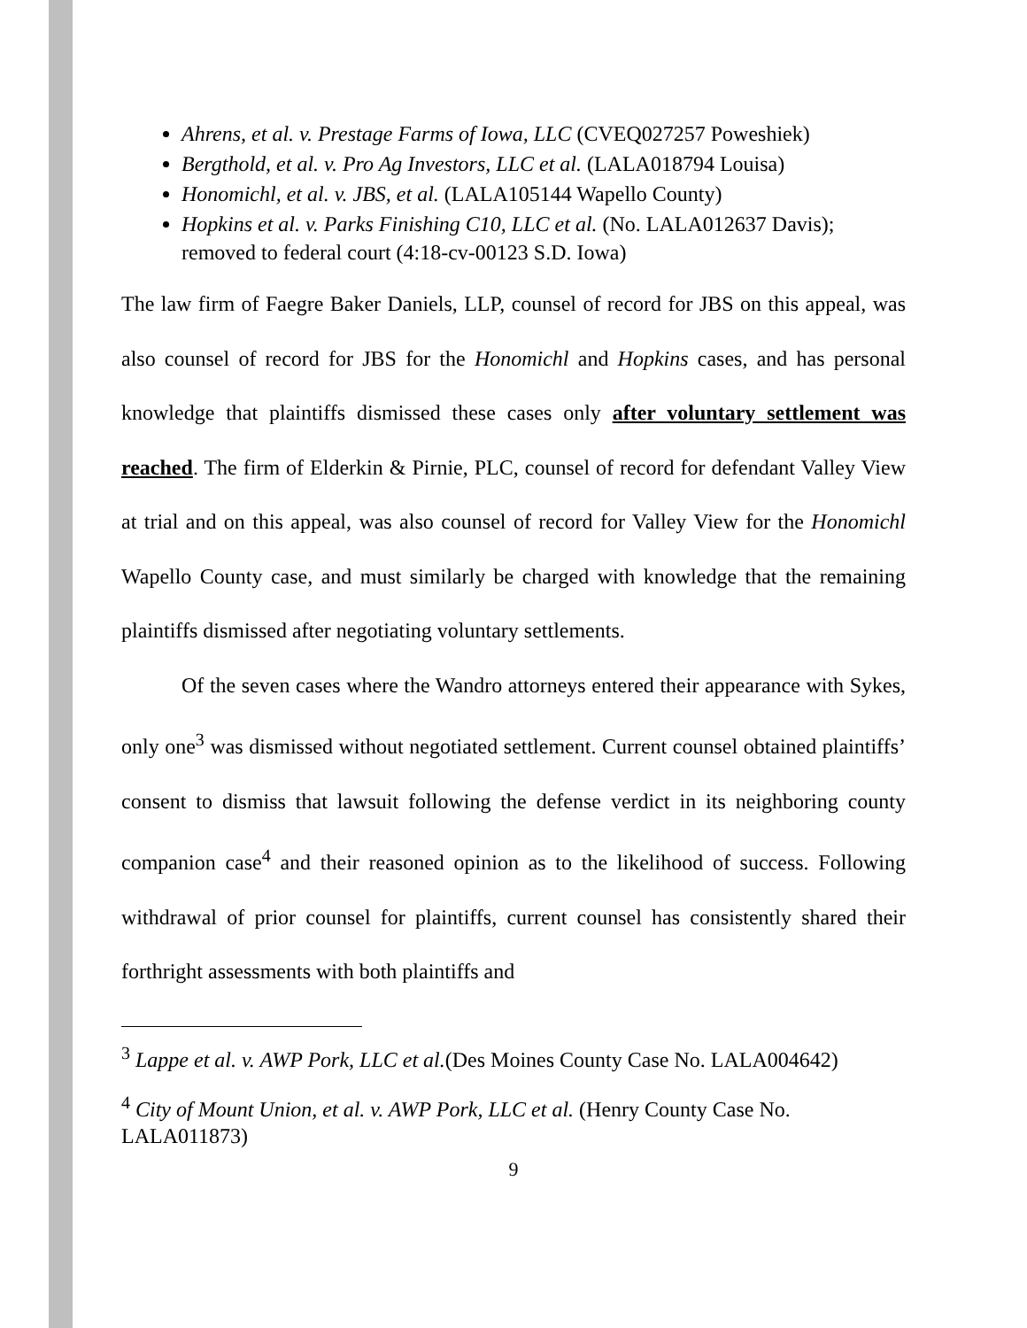Ahrens, et al. v. Prestage Farms of Iowa, LLC (CVEQ027257 Poweshiek)
Bergthold, et al. v. Pro Ag Investors, LLC et al. (LALA018794 Louisa)
Honomichl, et al. v. JBS, et al. (LALA105144 Wapello County)
Hopkins et al. v. Parks Finishing C10, LLC et al. (No. LALA012637 Davis); removed to federal court (4:18-cv-00123 S.D. Iowa)
The law firm of Faegre Baker Daniels, LLP, counsel of record for JBS on this appeal, was also counsel of record for JBS for the Honomichl and Hopkins cases, and has personal knowledge that plaintiffs dismissed these cases only after voluntary settlement was reached. The firm of Elderkin & Pirnie, PLC, counsel of record for defendant Valley View at trial and on this appeal, was also counsel of record for Valley View for the Honomichl Wapello County case, and must similarly be charged with knowledge that the remaining plaintiffs dismissed after negotiating voluntary settlements.
Of the seven cases where the Wandro attorneys entered their appearance with Sykes, only one<sup>3</sup> was dismissed without negotiated settlement. Current counsel obtained plaintiffs’ consent to dismiss that lawsuit following the defense verdict in its neighboring county companion case<sup>4</sup> and their reasoned opinion as to the likelihood of success. Following withdrawal of prior counsel for plaintiffs, current counsel has consistently shared their forthright assessments with both plaintiffs and
<sup>3</sup> Lappe et al. v. AWP Pork, LLC et al.(Des Moines County Case No. LALA004642)
<sup>4</sup> City of Mount Union, et al. v. AWP Pork, LLC et al. (Henry County Case No. LALA011873)
9